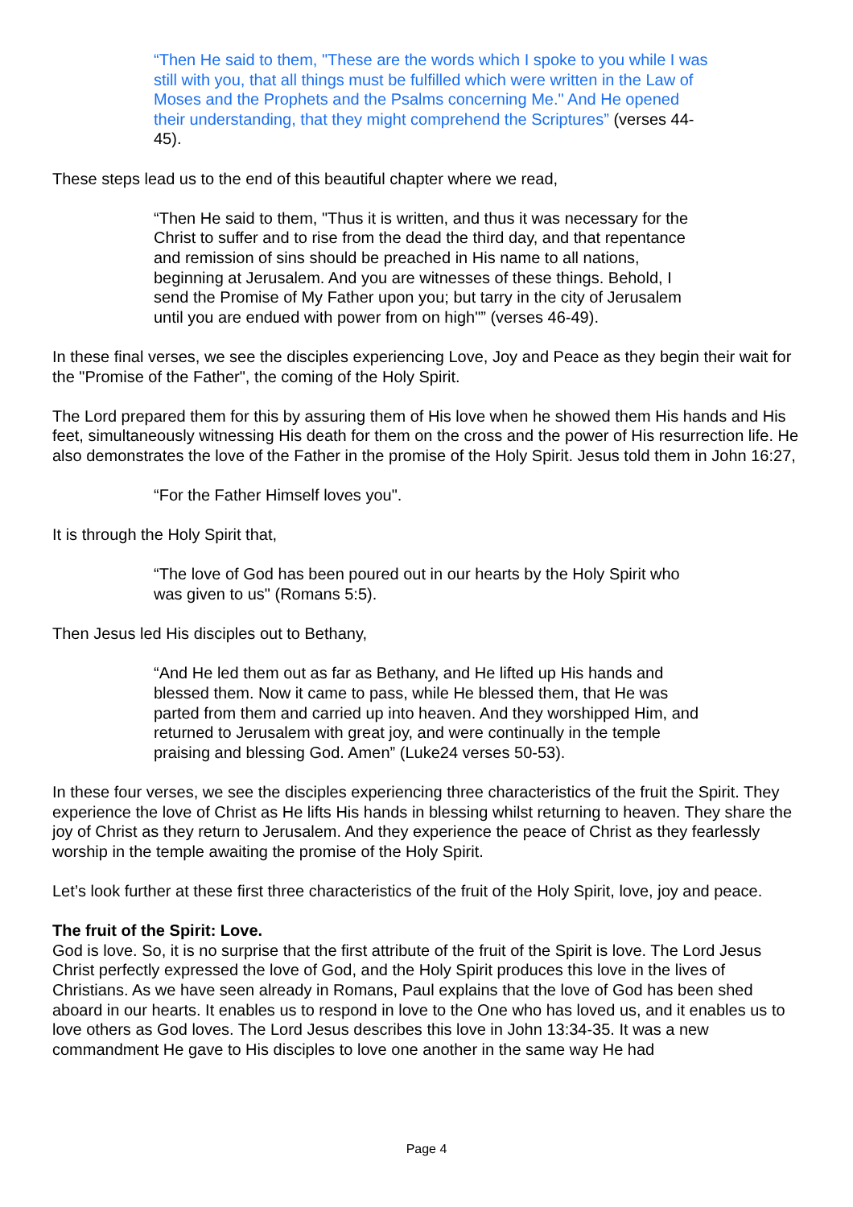“Then He said to them, "These are the words which I spoke to you while I was still with you, that all things must be fulfilled which were written in the Law of Moses and the Prophets and the Psalms concerning Me." And He opened their understanding, that they might comprehend the Scriptures” (verses 44-45).
These steps lead us to the end of this beautiful chapter where we read,
“Then He said to them, "Thus it is written, and thus it was necessary for the Christ to suffer and to rise from the dead the third day, and that repentance and remission of sins should be preached in His name to all nations, beginning at Jerusalem. And you are witnesses of these things. Behold, I send the Promise of My Father upon you; but tarry in the city of Jerusalem until you are endued with power from on high"” (verses 46-49).
In these final verses, we see the disciples experiencing Love, Joy and Peace as they begin their wait for the "Promise of the Father", the coming of the Holy Spirit.
The Lord prepared them for this by assuring them of His love when he showed them His hands and His feet, simultaneously witnessing His death for them on the cross and the power of His resurrection life. He also demonstrates the love of the Father in the promise of the Holy Spirit. Jesus told them in John 16:27,
“For the Father Himself loves you".
It is through the Holy Spirit that,
“The love of God has been poured out in our hearts by the Holy Spirit who was given to us" (Romans 5:5).
Then Jesus led His disciples out to Bethany,
“And He led them out as far as Bethany, and He lifted up His hands and blessed them. Now it came to pass, while He blessed them, that He was parted from them and carried up into heaven. And they worshipped Him, and returned to Jerusalem with great joy, and were continually in the temple praising and blessing God. Amen” (Luke24 verses 50-53).
In these four verses, we see the disciples experiencing three characteristics of the fruit the Spirit. They experience the love of Christ as He lifts His hands in blessing whilst returning to heaven. They share the joy of Christ as they return to Jerusalem. And they experience the peace of Christ as they fearlessly worship in the temple awaiting the promise of the Holy Spirit.
Let’s look further at these first three characteristics of the fruit of the Holy Spirit, love, joy and peace.
The fruit of the Spirit: Love.
God is love. So, it is no surprise that the first attribute of the fruit of the Spirit is love. The Lord Jesus Christ perfectly expressed the love of God, and the Holy Spirit produces this love in the lives of Christians. As we have seen already in Romans, Paul explains that the love of God has been shed aboard in our hearts. It enables us to respond in love to the One who has loved us, and it enables us to love others as God loves. The Lord Jesus describes this love in John 13:34-35. It was a new commandment He gave to His disciples to love one another in the same way He had
Page 4